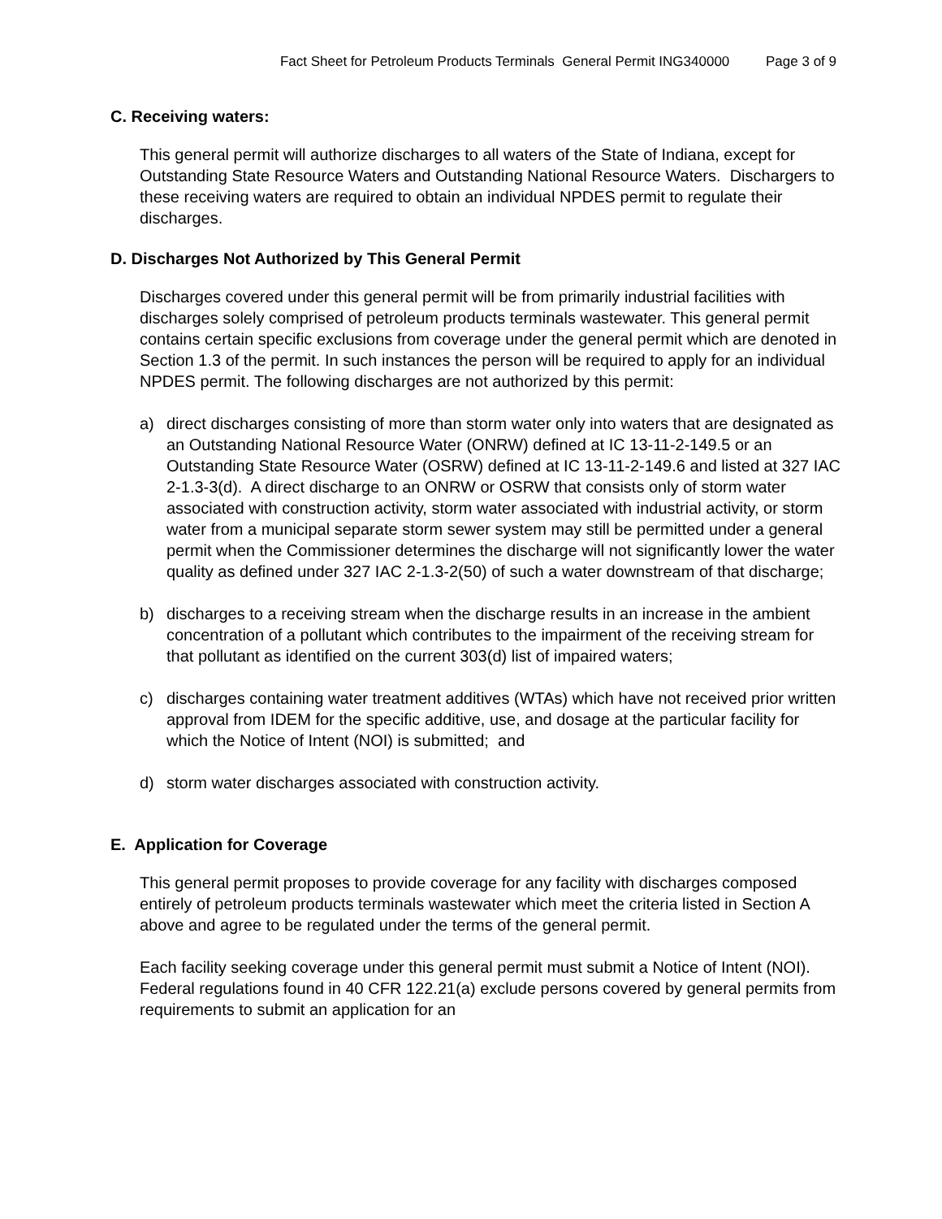Fact Sheet for Petroleum Products Terminals General Permit ING340000 Page 3 of 9
C. Receiving waters:
This general permit will authorize discharges to all waters of the State of Indiana, except for Outstanding State Resource Waters and Outstanding National Resource Waters. Dischargers to these receiving waters are required to obtain an individual NPDES permit to regulate their discharges.
D. Discharges Not Authorized by This General Permit
Discharges covered under this general permit will be from primarily industrial facilities with discharges solely comprised of petroleum products terminals wastewater. This general permit contains certain specific exclusions from coverage under the general permit which are denoted in Section 1.3 of the permit. In such instances the person will be required to apply for an individual NPDES permit. The following discharges are not authorized by this permit:
a) direct discharges consisting of more than storm water only into waters that are designated as an Outstanding National Resource Water (ONRW) defined at IC 13-11-2-149.5 or an Outstanding State Resource Water (OSRW) defined at IC 13-11-2-149.6 and listed at 327 IAC 2-1.3-3(d). A direct discharge to an ONRW or OSRW that consists only of storm water associated with construction activity, storm water associated with industrial activity, or storm water from a municipal separate storm sewer system may still be permitted under a general permit when the Commissioner determines the discharge will not significantly lower the water quality as defined under 327 IAC 2-1.3-2(50) of such a water downstream of that discharge;
b) discharges to a receiving stream when the discharge results in an increase in the ambient concentration of a pollutant which contributes to the impairment of the receiving stream for that pollutant as identified on the current 303(d) list of impaired waters;
c) discharges containing water treatment additives (WTAs) which have not received prior written approval from IDEM for the specific additive, use, and dosage at the particular facility for which the Notice of Intent (NOI) is submitted; and
d) storm water discharges associated with construction activity.
E. Application for Coverage
This general permit proposes to provide coverage for any facility with discharges composed entirely of petroleum products terminals wastewater which meet the criteria listed in Section A above and agree to be regulated under the terms of the general permit.
Each facility seeking coverage under this general permit must submit a Notice of Intent (NOI). Federal regulations found in 40 CFR 122.21(a) exclude persons covered by general permits from requirements to submit an application for an